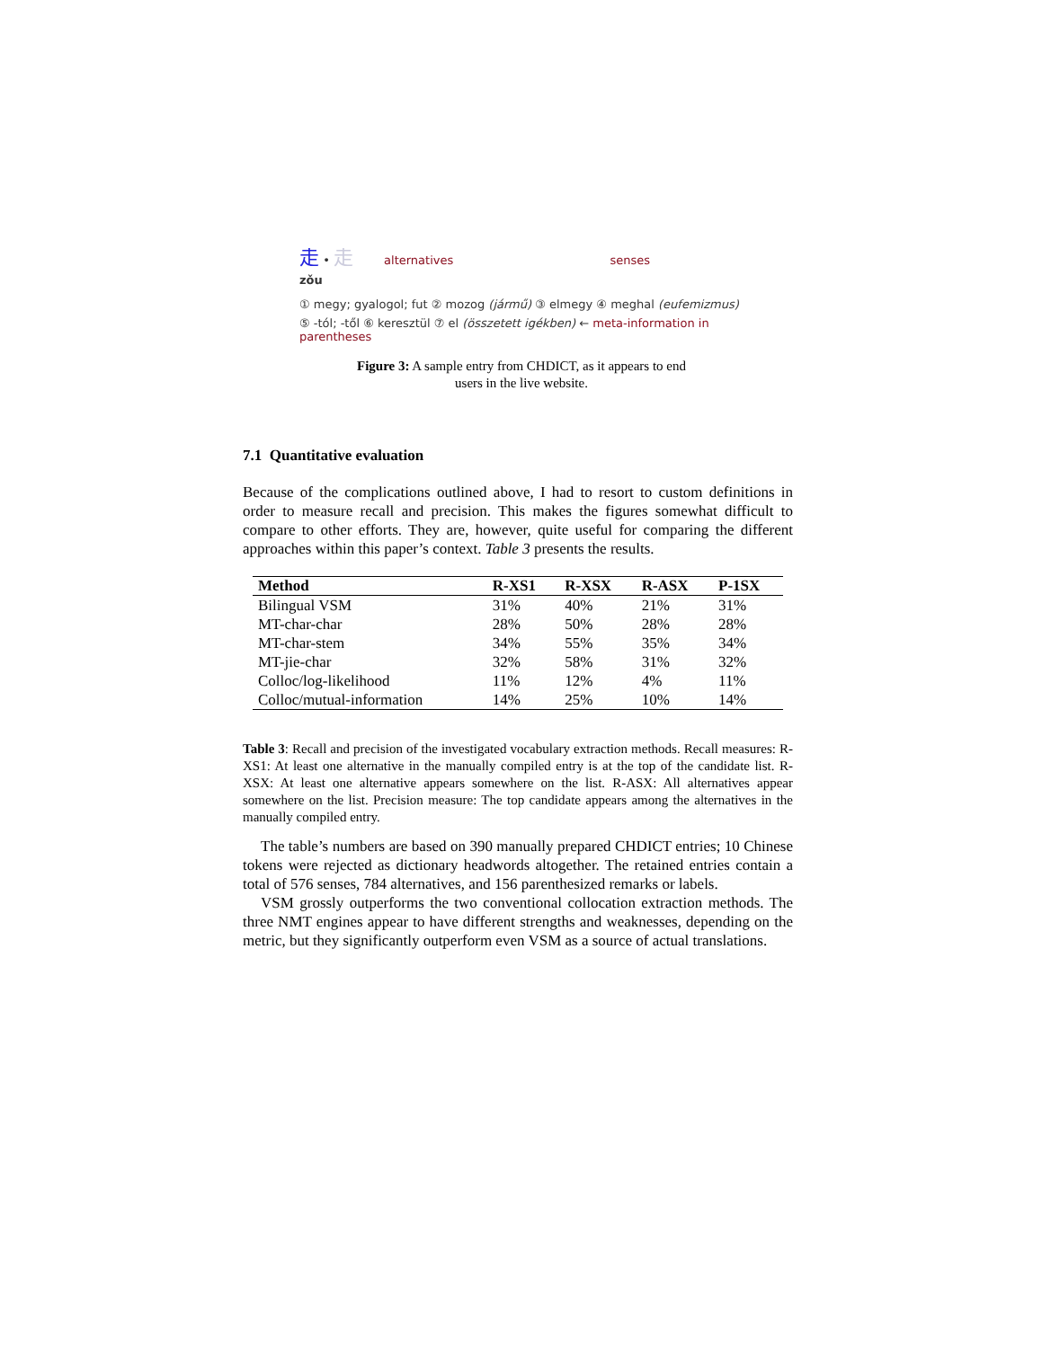走 • 走 alternatives senses
zǒu
① megy; gyalogol; fut ② mozog (jármű) ③ elmegy ④ meghal (eufemizmus)
⑤ -tól; -től ⑥ keresztül ⑦ el (összetett igékben) ← meta-information in parentheses
Figure 3: A sample entry from CHDICT, as it appears to end users in the live website.
7.1 Quantitative evaluation
Because of the complications outlined above, I had to resort to custom definitions in order to measure recall and precision. This makes the figures somewhat difficult to compare to other efforts. They are, however, quite useful for comparing the different approaches within this paper’s context. Table 3 presents the results.
| Method | R-XS1 | R-XSX | R-ASX | P-1SX |
| --- | --- | --- | --- | --- |
| Bilingual VSM | 31% | 40% | 21% | 31% |
| MT-char-char | 28% | 50% | 28% | 28% |
| MT-char-stem | 34% | 55% | 35% | 34% |
| MT-jie-char | 32% | 58% | 31% | 32% |
| Colloc/log-likelihood | 11% | 12% | 4% | 11% |
| Colloc/mutual-information | 14% | 25% | 10% | 14% |
Table 3: Recall and precision of the investigated vocabulary extraction methods. Recall measures: R-XS1: At least one alternative in the manually compiled entry is at the top of the candidate list. R-XSX: At least one alternative appears somewhere on the list. R-ASX: All alternatives appear somewhere on the list. Precision measure: The top candidate appears among the alternatives in the manually compiled entry.
The table’s numbers are based on 390 manually prepared CHDICT entries; 10 Chinese tokens were rejected as dictionary headwords altogether. The retained entries contain a total of 576 senses, 784 alternatives, and 156 parenthesized remarks or labels.
VSM grossly outperforms the two conventional collocation extraction methods. The three NMT engines appear to have different strengths and weaknesses, depending on the metric, but they significantly outperform even VSM as a source of actual translations.